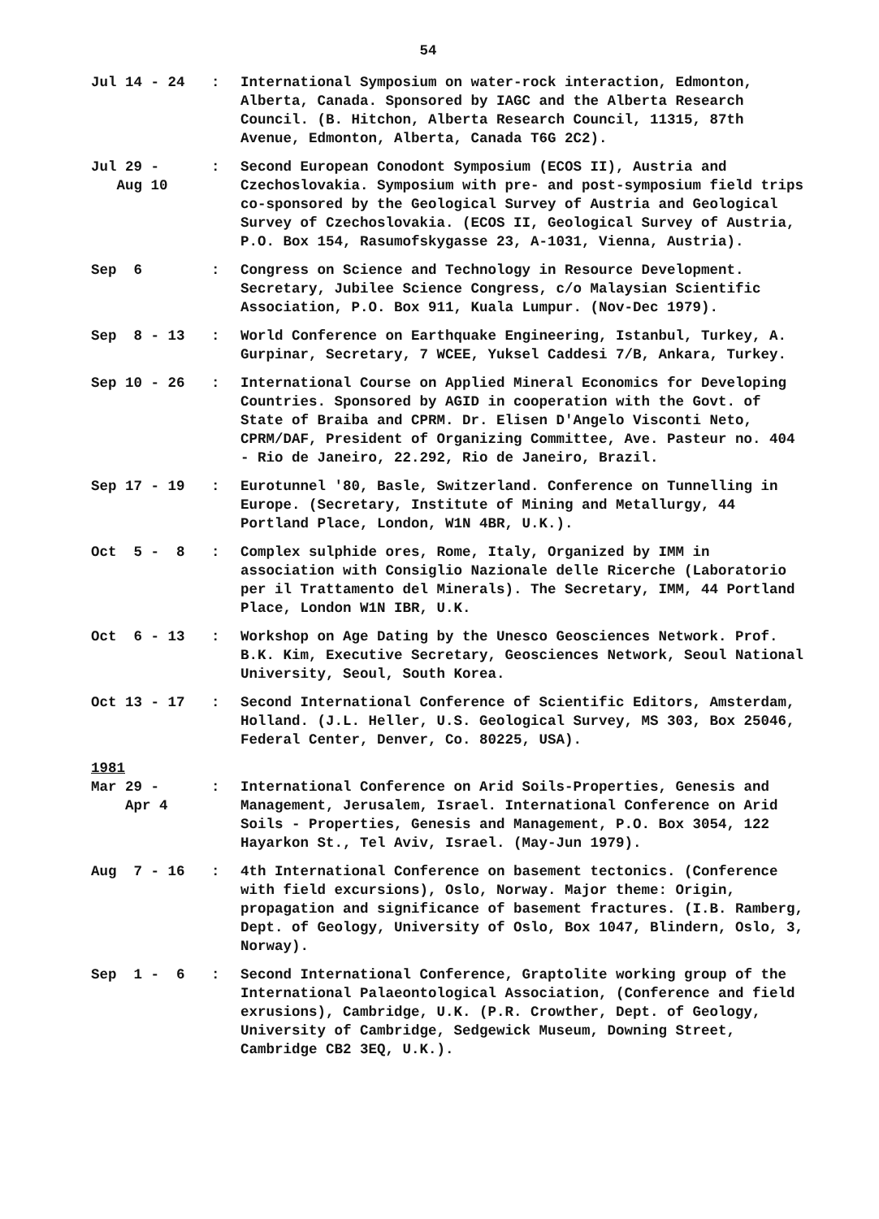54
Jul 14 - 24
: International Symposium on water-rock interaction, Edmonton, Alberta, Canada. Sponsored by IAGC and the Alberta Research Council. (B. Hitchon, Alberta Research Council, 11315, 87th Avenue, Edmonton, Alberta, Canada T6G 2C2).
Jul 29 - Aug 10
: Second European Conodont Symposium (ECOS II), Austria and Czechoslovakia. Symposium with pre- and post-symposium field trips co-sponsored by the Geological Survey of Austria and Geological Survey of Czechoslovakia. (ECOS II, Geological Survey of Austria, P.O. Box 154, Rasumofskygasse 23, A-1031, Vienna, Austria).
Sep 6
: Congress on Science and Technology in Resource Development. Secretary, Jubilee Science Congress, c/o Malaysian Scientific Association, P.O. Box 911, Kuala Lumpur. (Nov-Dec 1979).
Sep 8 - 13
: World Conference on Earthquake Engineering, Istanbul, Turkey, A. Gurpinar, Secretary, 7 WCEE, Yuksel Caddesi 7/B, Ankara, Turkey.
Sep 10 - 26
: International Course on Applied Mineral Economics for Developing Countries. Sponsored by AGID in cooperation with the Govt. of State of Braiba and CPRM. Dr. Elisen D'Angelo Visconti Neto, CPRM/DAF, President of Organizing Committee, Ave. Pasteur no. 404 - Rio de Janeiro, 22.292, Rio de Janeiro, Brazil.
Sep 17 - 19
: Eurotunnel '80, Basle, Switzerland. Conference on Tunnelling in Europe. (Secretary, Institute of Mining and Metallurgy, 44 Portland Place, London, W1N 4BR, U.K.).
Oct 5 - 8
: Complex sulphide ores, Rome, Italy, Organized by IMM in association with Consiglio Nazionale delle Ricerche (Laboratorio per il Trattamento del Minerals). The Secretary, IMM, 44 Portland Place, London W1N IBR, U.K.
Oct 6 - 13
: Workshop on Age Dating by the Unesco Geosciences Network. Prof. B.K. Kim, Executive Secretary, Geosciences Network, Seoul National University, Seoul, South Korea.
Oct 13 - 17
: Second International Conference of Scientific Editors, Amsterdam, Holland. (J.L. Heller, U.S. Geological Survey, MS 303, Box 25046, Federal Center, Denver, Co. 80225, USA).
1981
Mar 29 - Apr 4
: International Conference on Arid Soils-Properties, Genesis and Management, Jerusalem, Israel. International Conference on Arid Soils - Properties, Genesis and Management, P.O. Box 3054, 122 Hayarkon St., Tel Aviv, Israel. (May-Jun 1979).
Aug 7 - 16
: 4th International Conference on basement tectonics. (Conference with field excursions), Oslo, Norway. Major theme: Origin, propagation and significance of basement fractures. (I.B. Ramberg, Dept. of Geology, University of Oslo, Box 1047, Blindern, Oslo, 3, Norway).
Sep 1 - 6
: Second International Conference, Graptolite working group of the International Palaeontological Association, (Conference and field exrusions), Cambridge, U.K. (P.R. Crowther, Dept. of Geology, University of Cambridge, Sedgewick Museum, Downing Street, Cambridge CB2 3EQ, U.K.).